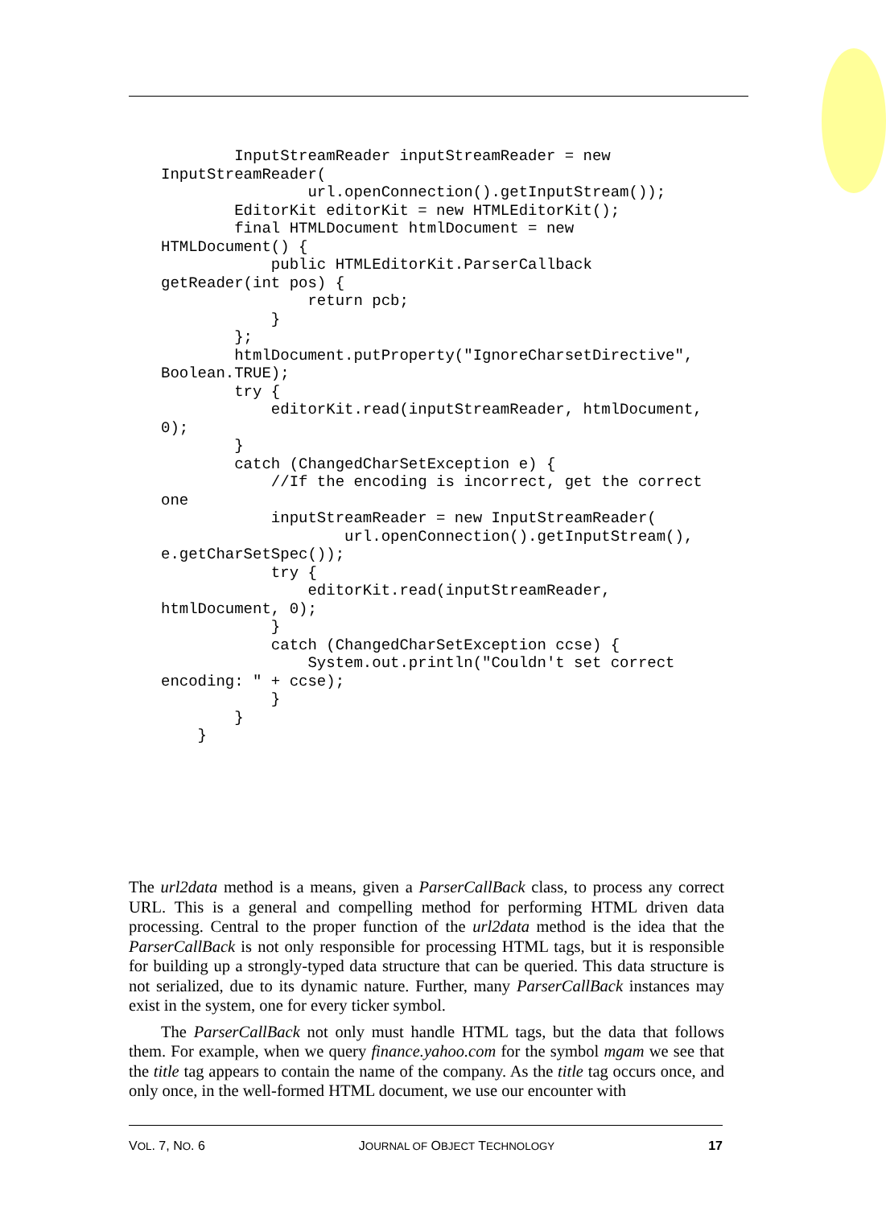InputStreamReader inputStreamReader = new
InputStreamReader(
                url.openConnection().getInputStream());
        EditorKit editorKit = new HTMLEditorKit();
        final HTMLDocument htmlDocument = new
HTMLDocument() {
            public HTMLEditorKit.ParserCallback
getReader(int pos) {
                return pcb;
            }
        };
        htmlDocument.putProperty("IgnoreCharsetDirective",
Boolean.TRUE);
        try {
            editorKit.read(inputStreamReader, htmlDocument,
0);
        }
        catch (ChangedCharSetException e) {
            //If the encoding is incorrect, get the correct
one
            inputStreamReader = new InputStreamReader(
                    url.openConnection().getInputStream(),
e.getCharSetSpec());
            try {
                editorKit.read(inputStreamReader,
htmlDocument, 0);
            }
            catch (ChangedCharSetException ccse) {
                System.out.println("Couldn't set correct
encoding: " + ccse);
            }
        }
    }
The url2data method is a means, given a ParserCallBack class, to process any correct URL. This is a general and compelling method for performing HTML driven data processing. Central to the proper function of the url2data method is the idea that the ParserCallBack is not only responsible for processing HTML tags, but it is responsible for building up a strongly-typed data structure that can be queried. This data structure is not serialized, due to its dynamic nature. Further, many ParserCallBack instances may exist in the system, one for every ticker symbol.
The ParserCallBack not only must handle HTML tags, but the data that follows them. For example, when we query finance.yahoo.com for the symbol mgam we see that the title tag appears to contain the name of the company. As the title tag occurs once, and only once, in the well-formed HTML document, we use our encounter with
VOL. 7, NO. 6 JOURNAL OF OBJECT TECHNOLOGY 17